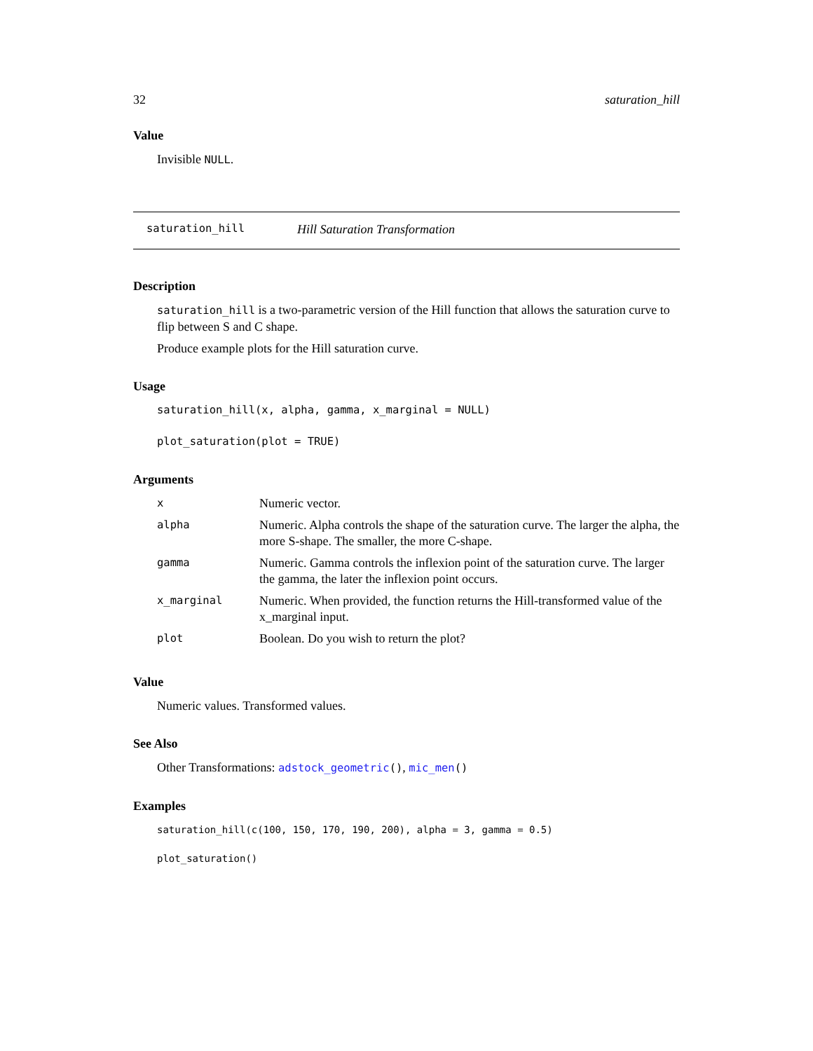32 saturation_hill
Value
Invisible NULL.
saturation_hill Hill Saturation Transformation
Description
saturation_hill is a two-parametric version of the Hill function that allows the saturation curve to flip between S and C shape.
Produce example plots for the Hill saturation curve.
Usage
saturation_hill(x, alpha, gamma, x_marginal = NULL)
plot_saturation(plot = TRUE)
Arguments
| x | Numeric vector. |
| alpha | Numeric. Alpha controls the shape of the saturation curve. The larger the alpha, the more S-shape. The smaller, the more C-shape. |
| gamma | Numeric. Gamma controls the inflexion point of the saturation curve. The larger the gamma, the later the inflexion point occurs. |
| x_marginal | Numeric. When provided, the function returns the Hill-transformed value of the x_marginal input. |
| plot | Boolean. Do you wish to return the plot? |
Value
Numeric values. Transformed values.
See Also
Other Transformations: adstock_geometric(), mic_men()
Examples
saturation_hill(c(100, 150, 170, 190, 200), alpha = 3, gamma = 0.5)
plot_saturation()